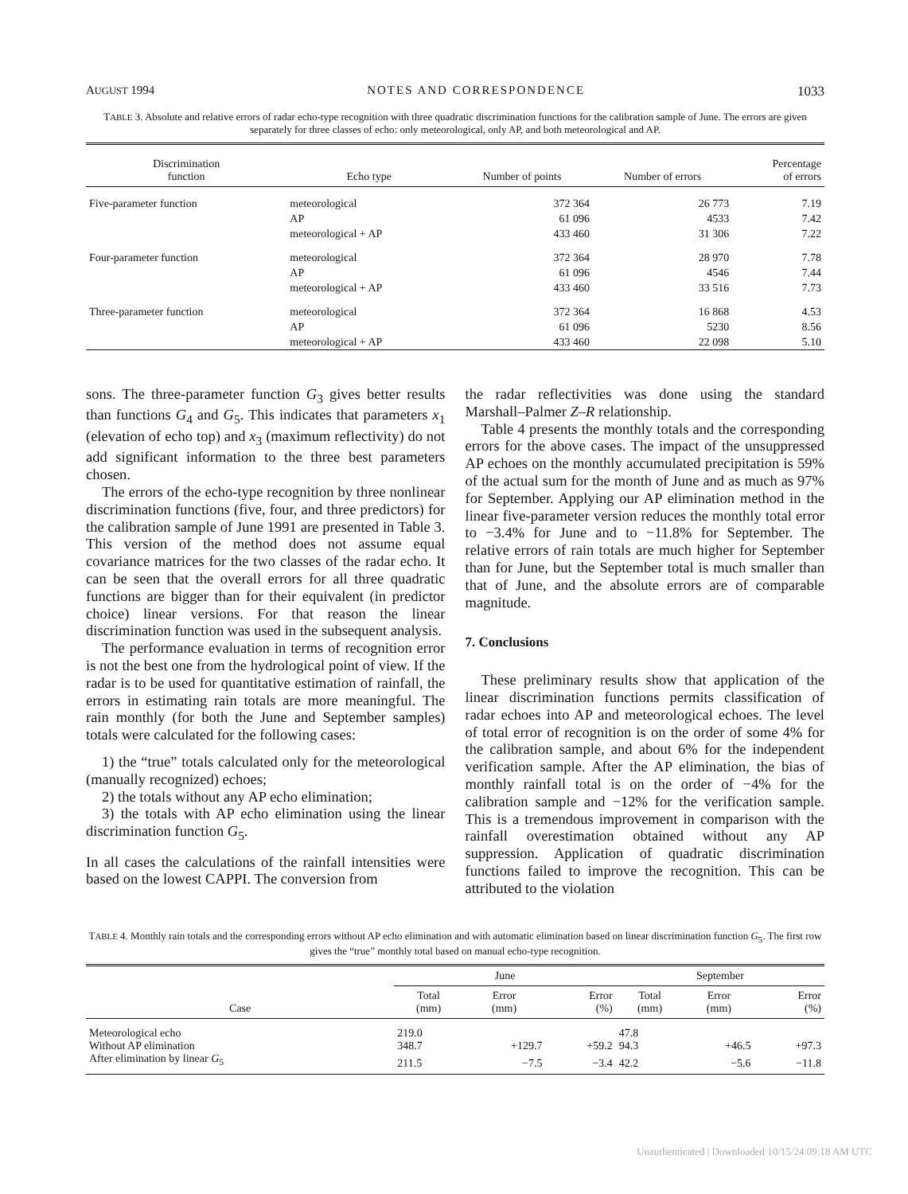AUGUST 1994 NOTES AND CORRESPONDENCE 1033
TABLE 3. Absolute and relative errors of radar echo-type recognition with three quadratic discrimination functions for the calibration sample of June. The errors are given separately for three classes of echo: only meteorological, only AP, and both meteorological and AP.
| Discrimination function | Echo type | Number of points | Number of errors | Percentage of errors |
| --- | --- | --- | --- | --- |
| Five-parameter function | meteorological | 372 364 | 26 773 | 7.19 |
| | AP | 61 096 | 4533 | 7.42 |
| | meteorological + AP | 433 460 | 31 306 | 7.22 |
| Four-parameter function | meteorological | 372 364 | 28 970 | 7.78 |
| | AP | 61 096 | 4546 | 7.44 |
| | meteorological + AP | 433 460 | 33 516 | 7.73 |
| Three-parameter function | meteorological | 372 364 | 16 868 | 4.53 |
| | AP | 61 096 | 5230 | 8.56 |
| | meteorological + AP | 433 460 | 22 098 | 5.10 |
sons. The three-parameter function G<sub>3</sub> gives better results than functions G<sub>4</sub> and G<sub>5</sub>. This indicates that parameters x<sub>1</sub> (elevation of echo top) and x<sub>3</sub> (maximum reflectivity) do not add significant information to the three best parameters chosen.
The errors of the echo-type recognition by three nonlinear discrimination functions (five, four, and three predictors) for the calibration sample of June 1991 are presented in Table 3. This version of the method does not assume equal covariance matrices for the two classes of the radar echo. It can be seen that the overall errors for all three quadratic functions are bigger than for their equivalent (in predictor choice) linear versions. For that reason the linear discrimination function was used in the subsequent analysis.
The performance evaluation in terms of recognition error is not the best one from the hydrological point of view. If the radar is to be used for quantitative estimation of rainfall, the errors in estimating rain totals are more meaningful. The rain monthly (for both the June and September samples) totals were calculated for the following cases:
1) the “true” totals calculated only for the meteorological (manually recognized) echoes;
2) the totals without any AP echo elimination;
3) the totals with AP echo elimination using the linear discrimination function G<sub>5</sub>.
In all cases the calculations of the rainfall intensities were based on the lowest CAPPI. The conversion from
the radar reflectivities was done using the standard Marshall–Palmer Z–R relationship.
Table 4 presents the monthly totals and the corresponding errors for the above cases. The impact of the unsuppressed AP echoes on the monthly accumulated precipitation is 59% of the actual sum for the month of June and as much as 97% for September. Applying our AP elimination method in the linear five-parameter version reduces the monthly total error to −3.4% for June and to −11.8% for September. The relative errors of rain totals are much higher for September than for June, but the September total is much smaller than that of June, and the absolute errors are of comparable magnitude.
7. Conclusions
These preliminary results show that application of the linear discrimination functions permits classification of radar echoes into AP and meteorological echoes. The level of total error of recognition is on the order of some 4% for the calibration sample, and about 6% for the independent verification sample. After the AP elimination, the bias of monthly rainfall total is on the order of −4% for the calibration sample and −12% for the verification sample. This is a tremendous improvement in comparison with the rainfall overestimation obtained without any AP suppression. Application of quadratic discrimination functions failed to improve the recognition. This can be attributed to the violation
TABLE 4. Monthly rain totals and the corresponding errors without AP echo elimination and with automatic elimination based on linear discrimination function G<sub>5</sub>. The first row gives the “true” monthly total based on manual echo-type recognition.
| | June | | | September | | |
| --- | --- | --- | --- | --- | --- | --- |
| Case | Total (mm) | Error (mm) | Error (%) | Total (mm) | Error (mm) | Error (%) |
| Meteorological echo | 219.0 | | | 47.8 | | |
| Without AP elimination | 348.7 | +129.7 | +59.2 | 94.3 | +46.5 | +97.3 |
| After elimination by linear G<sub>5</sub> | 211.5 | −7.5 | −3.4 | 42.2 | −5.6 | −11.8 |
Unauthenticated | Downloaded 10/15/24 09:18 AM UTC